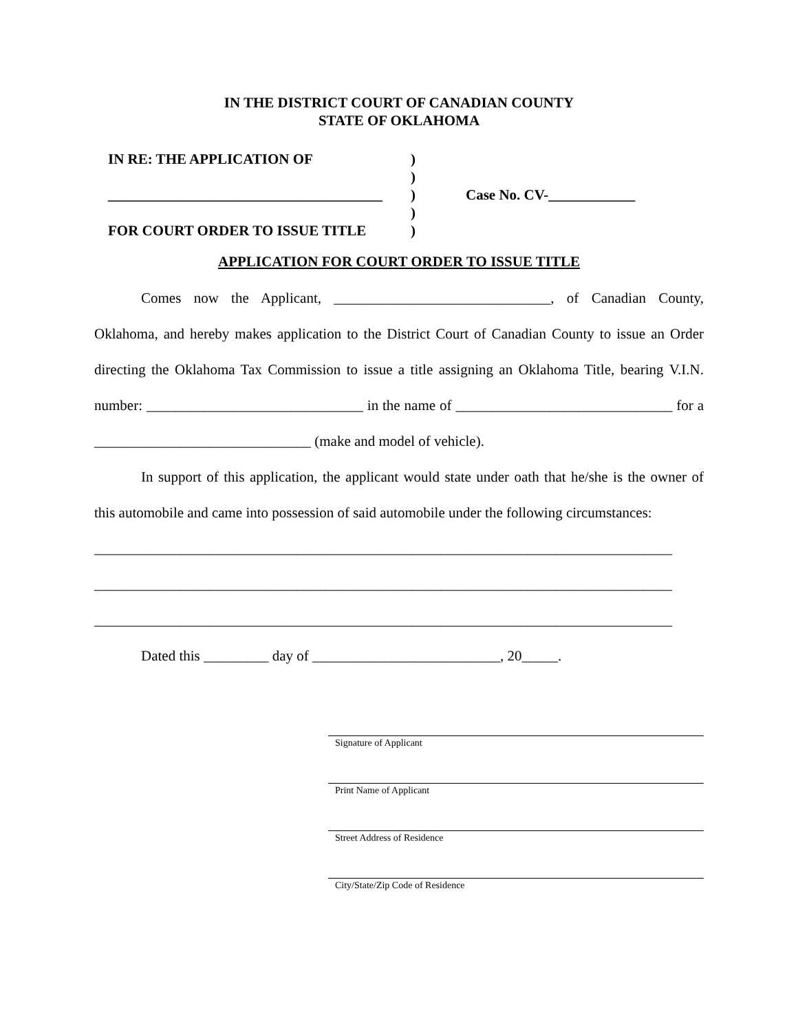IN THE DISTRICT COURT OF CANADIAN COUNTY
STATE OF OKLAHOMA
| IN RE: THE APPLICATION OF | ) | |
| | ) | |
| ______________________________________ | ) | Case No. CV-____________ |
| | ) | |
| FOR COURT ORDER TO ISSUE TITLE | ) | |
APPLICATION FOR COURT ORDER TO ISSUE TITLE
Comes now the Applicant, ______________________________, of Canadian County, Oklahoma, and hereby makes application to the District Court of Canadian County to issue an Order directing the Oklahoma Tax Commission to issue a title assigning an Oklahoma Title, bearing V.I.N. number: ______________________________ in the name of ______________________________ for a ______________________________ (make and model of vehicle).
In support of this application, the applicant would state under oath that he/she is the owner of this automobile and came into possession of said automobile under the following circumstances:
________________________________________________________________________________
________________________________________________________________________________
________________________________________________________________________________
Dated this _________ day of __________________________, 20_____.
Signature of Applicant
Print Name of Applicant
Street Address of Residence
City/State/Zip Code of Residence